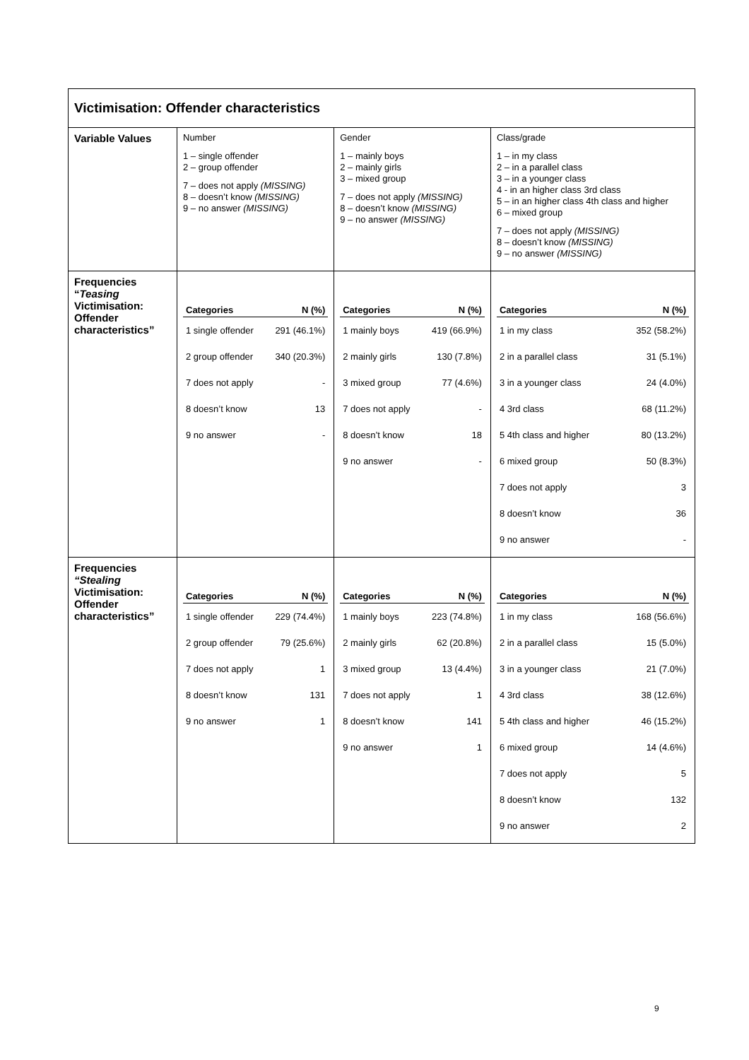| Victimisation: Offender characteristics | | | |
| Variable Values | Number 1 – single offender 2 – group offender 7 – does not apply (MISSING) 8 – doesn’t know (MISSING) 9 – no answer (MISSING) | Gender 1 – mainly boys 2 – mainly girls 3 – mixed group 7 – does not apply (MISSING) 8 – doesn’t know (MISSING) 9 – no answer (MISSING) | Class/grade 1 – in my class 2 – in a parallel class 3 – in a younger class 4 - in an higher class 3rd class 5 – in an higher class 4th class and higher 6 – mixed group 7 – does not apply (MISSING) 8 – doesn’t know (MISSING) 9 – no answer (MISSING) |
| Frequencies “ Teasing Victimisation: Offender characteristics” | / Categories / N (%) / / --- / --- / / 1 single offender / 291 (46.1%) / / 2 group offender / 340 (20.3%) / / 7 does not apply / - / / 8 doesn’t know / 13 / / 9 no answer / - / | / Categories / N (%) / / --- / --- / / 1 mainly boys / 419 (66.9%) / / 2 mainly girls / 130 (7.8%) / / 3 mixed group / 77 (4.6%) / / 7 does not apply / - / / 8 doesn’t know / 18 / / 9 no answer / - / | / Categories / N (%) / / --- / --- / / 1 in my class / 352 (58.2%) / / 2 in a parallel class / 31 (5.1%) / / 3 in a younger class / 24 (4.0%) / / 4 3rd class / 68 (11.2%) / / 5 4th class and higher / 80 (13.2%) / / 6 mixed group / 50 (8.3%) / / 7 does not apply / 3 / / 8 doesn’t know / 36 / / 9 no answer / - / |
| Frequencies “Stealing Victimisation: Offender characteristics” | / Categories / N (%) / / --- / --- / / 1 single offender / 229 (74.4%) / / 2 group offender / 79 (25.6%) / / 7 does not apply / 1 / / 8 doesn’t know / 131 / / 9 no answer / 1 / | / Categories / N (%) / / --- / --- / / 1 mainly boys / 223 (74.8%) / / 2 mainly girls / 62 (20.8%) / / 3 mixed group / 13 (4.4%) / / 7 does not apply / 1 / / 8 doesn’t know / 141 / / 9 no answer / 1 / | / Categories / N (%) / / --- / --- / / 1 in my class / 168 (56.6%) / / 2 in a parallel class / 15 (5.0%) / / 3 in a younger class / 21 (7.0%) / / 4 3rd class / 38 (12.6%) / / 5 4th class and higher / 46 (15.2%) / / 6 mixed group / 14 (4.6%) / / 7 does not apply / 5 / / 8 doesn’t know / 132 / / 9 no answer / 2 / |
9